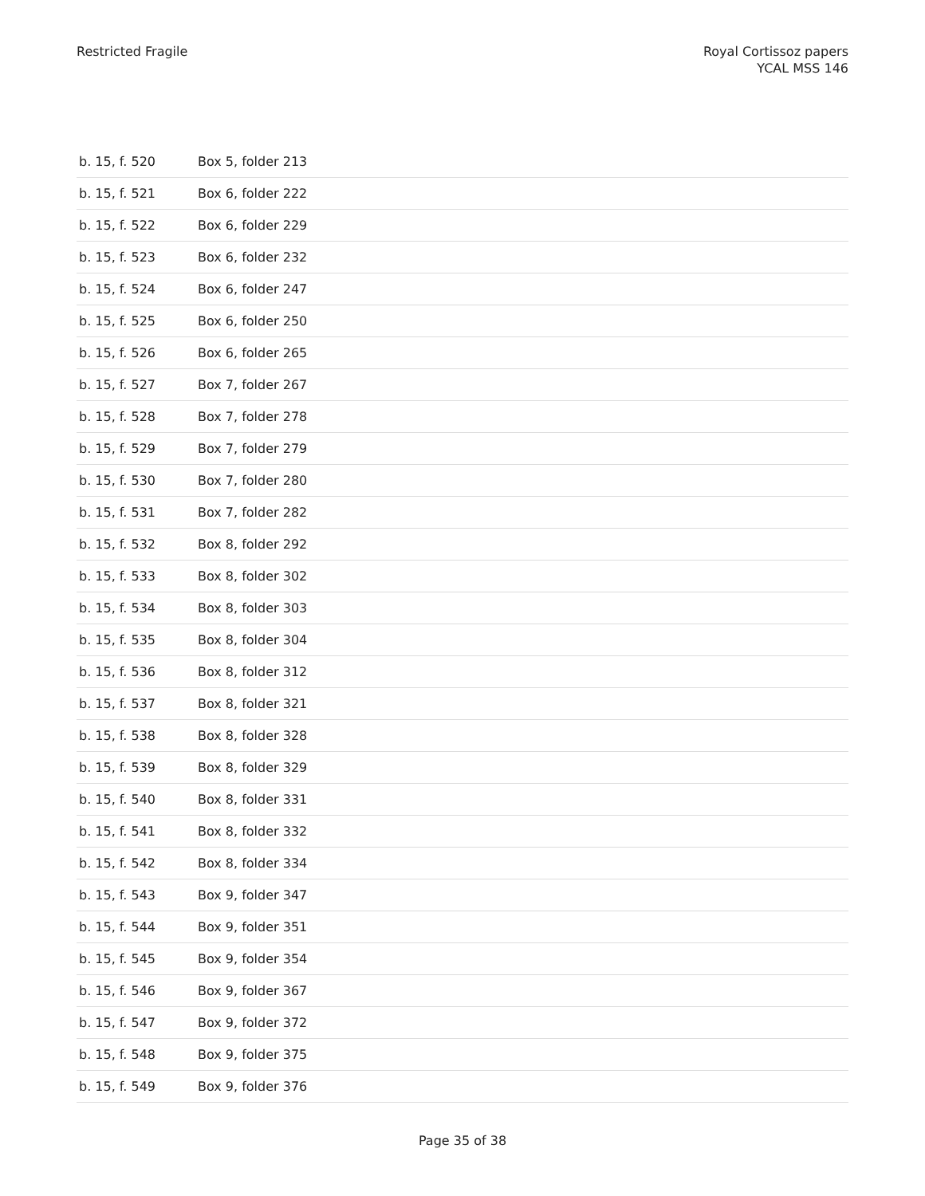Restricted Fragile Royal Cortissoz papers
YCAL MSS 146
| b. 15, f. 520 | Box 5, folder 213 |
| b. 15, f. 521 | Box 6, folder 222 |
| b. 15, f. 522 | Box 6, folder 229 |
| b. 15, f. 523 | Box 6, folder 232 |
| b. 15, f. 524 | Box 6, folder 247 |
| b. 15, f. 525 | Box 6, folder 250 |
| b. 15, f. 526 | Box 6, folder 265 |
| b. 15, f. 527 | Box 7, folder 267 |
| b. 15, f. 528 | Box 7, folder 278 |
| b. 15, f. 529 | Box 7, folder 279 |
| b. 15, f. 530 | Box 7, folder 280 |
| b. 15, f. 531 | Box 7, folder 282 |
| b. 15, f. 532 | Box 8, folder 292 |
| b. 15, f. 533 | Box 8, folder 302 |
| b. 15, f. 534 | Box 8, folder 303 |
| b. 15, f. 535 | Box 8, folder 304 |
| b. 15, f. 536 | Box 8, folder 312 |
| b. 15, f. 537 | Box 8, folder 321 |
| b. 15, f. 538 | Box 8, folder 328 |
| b. 15, f. 539 | Box 8, folder 329 |
| b. 15, f. 540 | Box 8, folder 331 |
| b. 15, f. 541 | Box 8, folder 332 |
| b. 15, f. 542 | Box 8, folder 334 |
| b. 15, f. 543 | Box 9, folder 347 |
| b. 15, f. 544 | Box 9, folder 351 |
| b. 15, f. 545 | Box 9, folder 354 |
| b. 15, f. 546 | Box 9, folder 367 |
| b. 15, f. 547 | Box 9, folder 372 |
| b. 15, f. 548 | Box 9, folder 375 |
| b. 15, f. 549 | Box 9, folder 376 |
Page 35 of 38